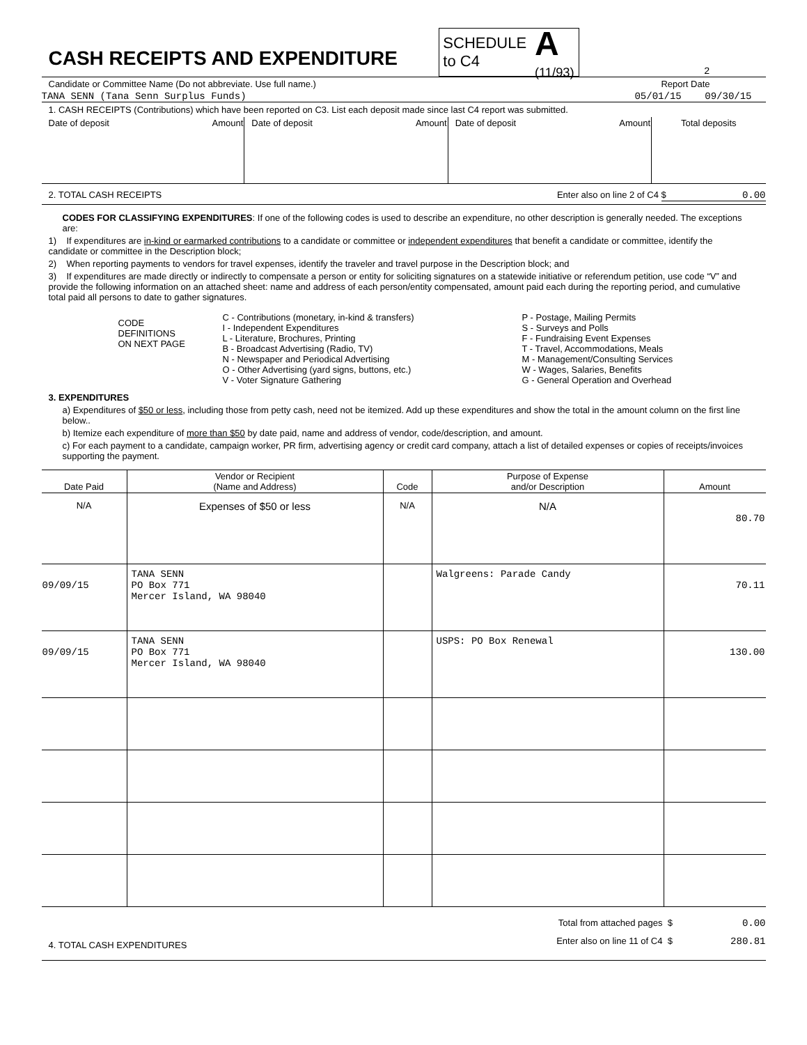CASH RECEIPTS AND EXPENDITURE
SCHEDULE
to C4 A
(11/93)
2
Candidate or Committee Name (Do not abbreviate. Use full name.) Report Date
TANA SENN (Tana Senn Surplus Funds) 05/01/15 09/30/15
1. CASH RECEIPTS (Contributions) which have been reported on C3. List each deposit made since last C4 report was submitted.
| Date of deposit | Amount | Date of deposit | Amount | Date of deposit | Amount | Total deposits |
2. TOTAL CASH RECEIPTS Enter also on line 2 of C4 $ 0.00
CODES FOR CLASSIFYING EXPENDITURES: If one of the following codes is used to describe an expenditure, no other description is generally needed. The exceptions are:
1) If expenditures are in-kind or earmarked contributions to a candidate or committee or independent expenditures that benefit a candidate or committee, identify the candidate or committee in the Description block;
2) When reporting payments to vendors for travel expenses, identify the traveler and travel purpose in the Description block; and
3) If expenditures are made directly or indirectly to compensate a person or entity for soliciting signatures on a statewide initiative or referendum petition, use code “V” and provide the following information on an attached sheet: name and address of each person/entity compensated, amount paid each during the reporting period, and cumulative total paid all persons to date to gather signatures.
CODE
DEFINITIONS
ON NEXT PAGE
C - Contributions (monetary, in-kind & transfers)
I - Independent Expenditures
L - Literature, Brochures, Printing
B - Broadcast Advertising (Radio, TV)
N - Newspaper and Periodical Advertising
O - Other Advertising (yard signs, buttons, etc.)
V - Voter Signature Gathering
P - Postage, Mailing Permits
S - Surveys and Polls
F - Fundraising Event Expenses
T - Travel, Accommodations, Meals
M - Management/Consulting Services
W - Wages, Salaries, Benefits
G - General Operation and Overhead
3. EXPENDITURES
a) Expenditures of $50 or less, including those from petty cash, need not be itemized. Add up these expenditures and show the total in the amount column on the first line below..
b) Itemize each expenditure of more than $50 by date paid, name and address of vendor, code/description, and amount.
c) For each payment to a candidate, campaign worker, PR firm, advertising agency or credit card company, attach a list of detailed expenses or copies of receipts/invoices supporting the payment.
| Date Paid | Vendor or Recipient (Name and Address) | Code | Purpose of Expense and/or Description | Amount |
| --- | --- | --- | --- | --- |
| N/A | Expenses of $50 or less | N/A | N/A | 80.70 |
| 09/09/15 | TANA SENN PO Box 771 Mercer Island, WA 98040 | | Walgreens: Parade Candy | 70.11 |
| 09/09/15 | TANA SENN PO Box 771 Mercer Island, WA 98040 | | USPS: PO Box Renewal | 130.00 |
4. TOTAL CASH EXPENDITURES
Total from attached pages $ 0.00
Enter also on line 11 of C4 $ 280.81